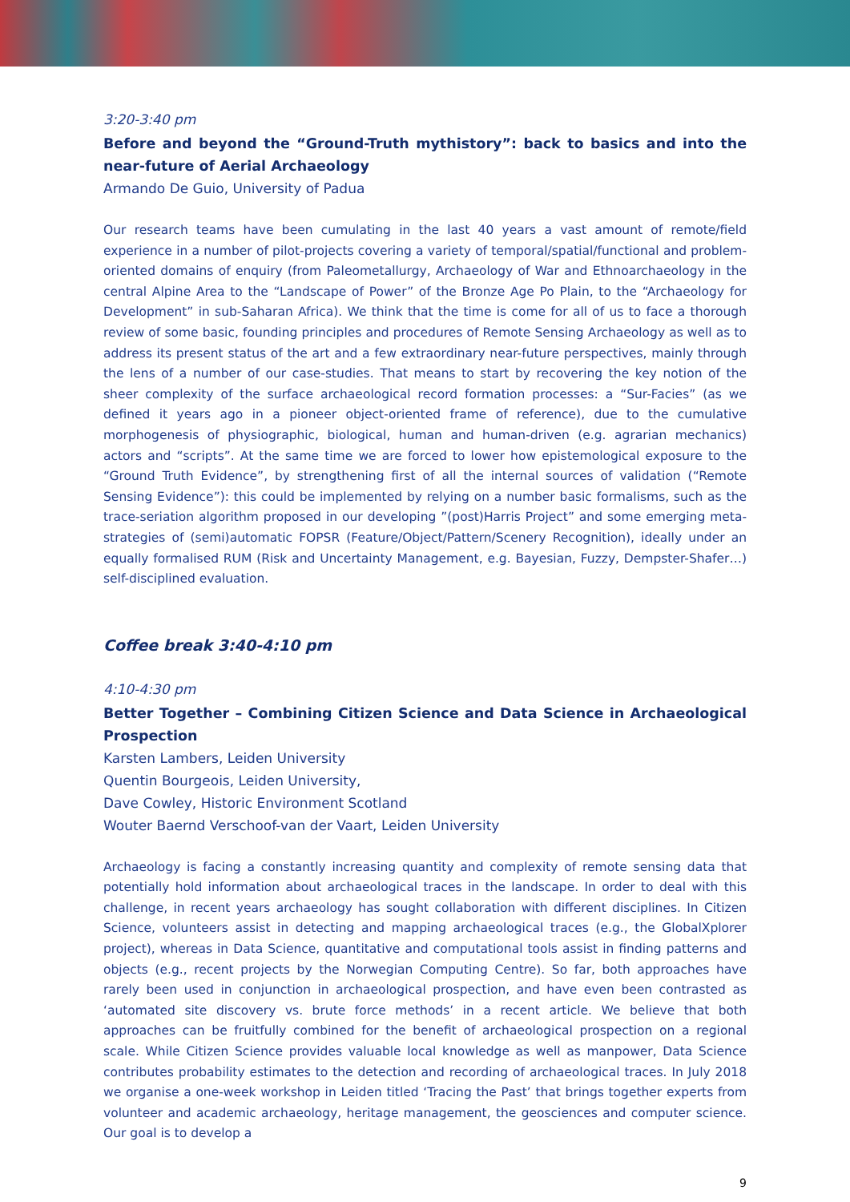3:20-3:40 pm
Before and beyond the “Ground-Truth mythistory”: back to basics and into the near-future of Aerial Archaeology
Armando De Guio, University of Padua
Our research teams have been cumulating in the last 40 years a vast amount of remote/field experience in a number of pilot-projects covering a variety of temporal/spatial/functional and problem-oriented domains of enquiry (from Paleometallurgy, Archaeology of War and Ethnoarchaeology in the central Alpine Area to the “Landscape of Power” of the Bronze Age Po Plain, to the “Archaeology for Development” in sub-Saharan Africa). We think that the time is come for all of us to face a thorough review of some basic, founding principles and procedures of Remote Sensing Archaeology as well as to address its present status of the art and a few extraordinary near-future perspectives, mainly through the lens of a number of our case-studies. That means to start by recovering the key notion of the sheer complexity of the surface archaeological record formation processes: a “Sur-Facies” (as we defined it years ago in a pioneer object-oriented frame of reference), due to the cumulative morphogenesis of physiographic, biological, human and human-driven (e.g. agrarian mechanics) actors and “scripts”. At the same time we are forced to lower how epistemological exposure to the “Ground Truth Evidence”, by strengthening first of all the internal sources of validation (“Remote Sensing Evidence”): this could be implemented by relying on a number basic formalisms, such as the trace-seriation algorithm proposed in our developing ”(post)Harris Project” and some emerging meta-strategies of (semi)automatic FOPSR (Feature/Object/Pattern/Scenery Recognition), ideally under an equally formalised RUM (Risk and Uncertainty Management, e.g. Bayesian, Fuzzy, Dempster-Shafer…) self-disciplined evaluation.
Coffee break 3:40-4:10 pm
4:10-4:30 pm
Better Together – Combining Citizen Science and Data Science in Archaeological Prospection
Karsten Lambers, Leiden University
Quentin Bourgeois, Leiden University,
Dave Cowley, Historic Environment Scotland
Wouter Baernd Verschoof-van der Vaart, Leiden University
Archaeology is facing a constantly increasing quantity and complexity of remote sensing data that potentially hold information about archaeological traces in the landscape. In order to deal with this challenge, in recent years archaeology has sought collaboration with different disciplines. In Citizen Science, volunteers assist in detecting and mapping archaeological traces (e.g., the GlobalXplorer project), whereas in Data Science, quantitative and computational tools assist in finding patterns and objects (e.g., recent projects by the Norwegian Computing Centre). So far, both approaches have rarely been used in conjunction in archaeological prospection, and have even been contrasted as ‘automated site discovery vs. brute force methods’ in a recent article. We believe that both approaches can be fruitfully combined for the benefit of archaeological prospection on a regional scale. While Citizen Science provides valuable local knowledge as well as manpower, Data Science contributes probability estimates to the detection and recording of archaeological traces. In July 2018 we organise a one-week workshop in Leiden titled ‘Tracing the Past’ that brings together experts from volunteer and academic archaeology, heritage management, the geosciences and computer science. Our goal is to develop a
9